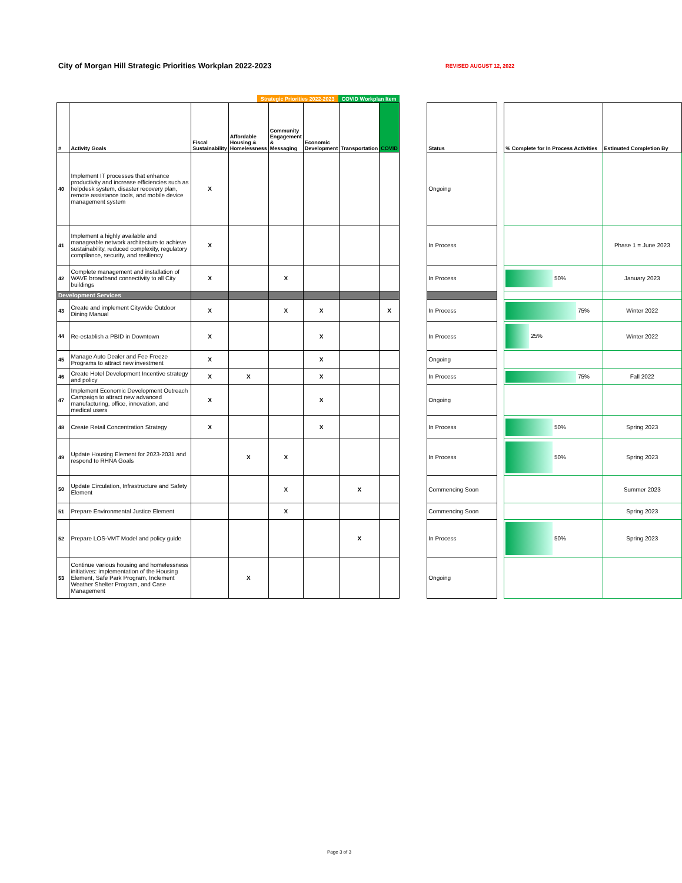City of Morgan Hill Strategic Priorities Workplan 2022-2023
REVISED AUGUST 12, 2022
Strategic Priorities 2022-2023 COVID Workplan Item
| # | Activity Goals | Fiscal Sustainability | Affordable Housing & Homelessness | Community Engagement & Messaging | Economic Development | Transportation | COVID | | Status | | % Complete for In Process Activities | Estimated Completion By |
| 40 | Implement IT processes that enhance productivity and increase efficiencies such as helpdesk system, disaster recovery plan, remote assistance tools, and mobile device management system | X | | | | | | | Ongoing | | | |
| 41 | Implement a highly available and manageable network architecture to achieve sustainability, reduced complexity, regulatory compliance, security, and resiliency | X | | | | | | | In Process | | | Phase 1 = June 2023 |
| 42 | Complete management and installation of WAVE broadband connectivity to all City buildings | X | | X | | | | | In Process | | 50% | January 2023 |
| Development Services | | | | | | | | | | | | |
| 43 | Create and implement Citywide Outdoor Dining Manual | X | | X | X | | X | | In Process | | 75% | Winter 2022 |
| 44 | Re-establish a PBID in Downtown | X | | | X | | | | In Process | | 25% | Winter 2022 |
| 45 | Manage Auto Dealer and Fee Freeze Programs to attract new investment | X | | | X | | | | Ongoing | | | |
| 46 | Create Hotel Development Incentive strategy and policy | X | X | | X | | | | In Process | | 75% | Fall 2022 |
| 47 | Implement Economic Development Outreach Campaign to attract new advanced manufacturing, office, innovation, and medical users | X | | | X | | | | Ongoing | | | |
| 48 | Create Retail Concentration Strategy | X | | | X | | | | In Process | | 50% | Spring 2023 |
| 49 | Update Housing Element for 2023-2031 and respond to RHNA Goals | | X | X | | | | | In Process | | 50% | Spring 2023 |
| 50 | Update Circulation, Infrastructure and Safety Element | | | X | | X | | | Commencing Soon | | | Summer 2023 |
| 51 | Prepare Environmental Justice Element | | | X | | | | | Commencing Soon | | | Spring 2023 |
| 52 | Prepare LOS-VMT Model and policy guide | | | | | X | | | In Process | | 50% | Spring 2023 |
| 53 | Continue various housing and homelessness initiatives: implementation of the Housing Element, Safe Park Program, Inclement Weather Shelter Program, and Case Management | | X | | | | | | Ongoing | | | |
Page 3 of 3